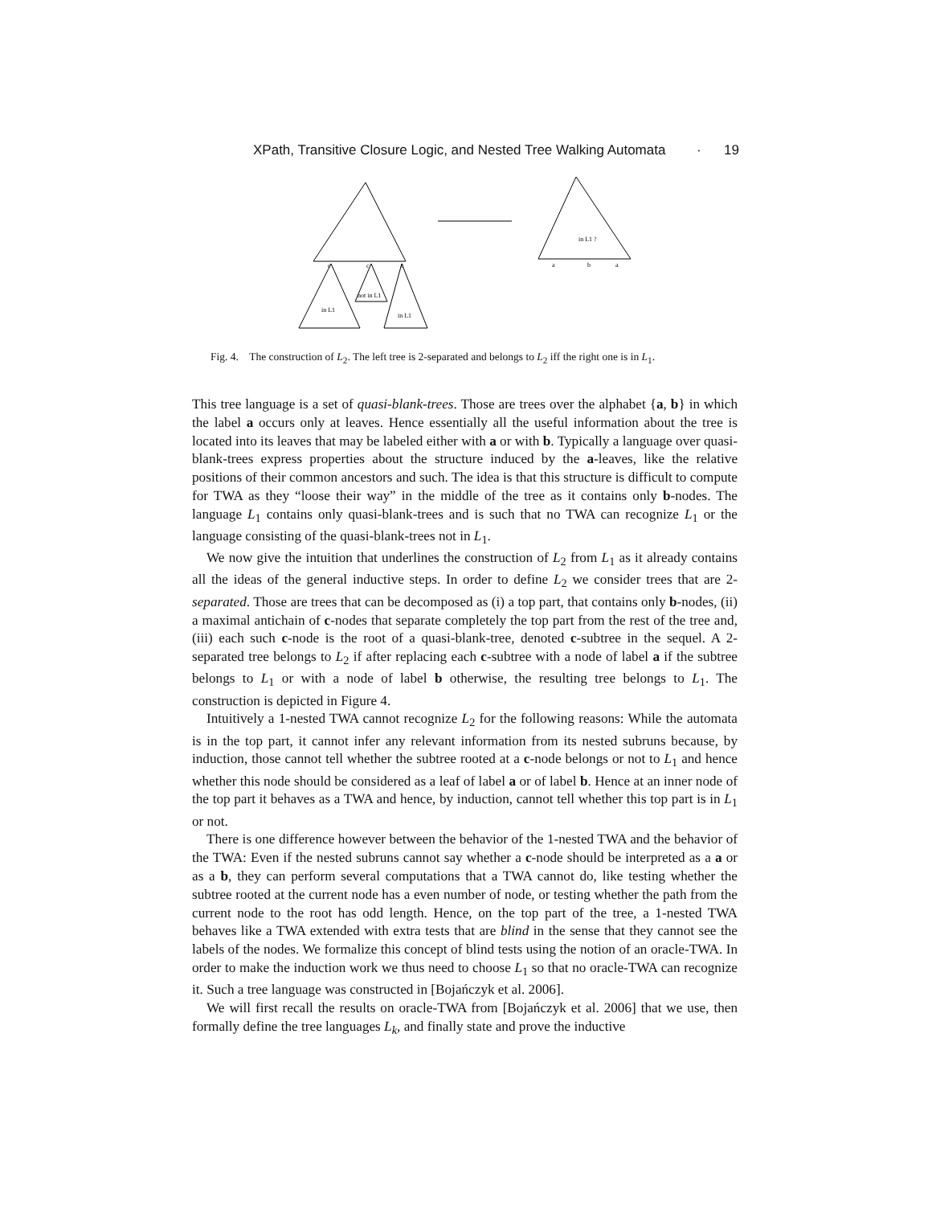XPath, Transitive Closure Logic, and Nested Tree Walking Automata · 19
c
c
c
in L1
not in L1
in L1
in L1 ?
a
b
a
Fig. 4. The construction of L<sub>2</sub>. The left tree is 2-separated and belongs to L<sub>2</sub> iff the right one is in L<sub>1</sub>.
This tree language is a set of quasi-blank-trees. Those are trees over the alphabet {a, b} in which the label a occurs only at leaves. Hence essentially all the useful information about the tree is located into its leaves that may be labeled either with a or with b. Typically a language over quasi-blank-trees express properties about the structure induced by the a-leaves, like the relative positions of their common ancestors and such. The idea is that this structure is difficult to compute for TWA as they “loose their way” in the middle of the tree as it contains only b-nodes. The language L<sub>1</sub> contains only quasi-blank-trees and is such that no TWA can recognize L<sub>1</sub> or the language consisting of the quasi-blank-trees not in L<sub>1</sub>.
We now give the intuition that underlines the construction of L<sub>2</sub> from L<sub>1</sub> as it already contains all the ideas of the general inductive steps. In order to define L<sub>2</sub> we consider trees that are 2-separated. Those are trees that can be decomposed as (i) a top part, that contains only b-nodes, (ii) a maximal antichain of c-nodes that separate completely the top part from the rest of the tree and, (iii) each such c-node is the root of a quasi-blank-tree, denoted c-subtree in the sequel. A 2-separated tree belongs to L<sub>2</sub> if after replacing each c-subtree with a node of label a if the subtree belongs to L<sub>1</sub> or with a node of label b otherwise, the resulting tree belongs to L<sub>1</sub>. The construction is depicted in Figure 4.
Intuitively a 1-nested TWA cannot recognize L<sub>2</sub> for the following reasons: While the automata is in the top part, it cannot infer any relevant information from its nested subruns because, by induction, those cannot tell whether the subtree rooted at a c-node belongs or not to L<sub>1</sub> and hence whether this node should be considered as a leaf of label a or of label b. Hence at an inner node of the top part it behaves as a TWA and hence, by induction, cannot tell whether this top part is in L<sub>1</sub> or not.
There is one difference however between the behavior of the 1-nested TWA and the behavior of the TWA: Even if the nested subruns cannot say whether a c-node should be interpreted as a a or as a b, they can perform several computations that a TWA cannot do, like testing whether the subtree rooted at the current node has a even number of node, or testing whether the path from the current node to the root has odd length. Hence, on the top part of the tree, a 1-nested TWA behaves like a TWA extended with extra tests that are blind in the sense that they cannot see the labels of the nodes. We formalize this concept of blind tests using the notion of an oracle-TWA. In order to make the induction work we thus need to choose L<sub>1</sub> so that no oracle-TWA can recognize it. Such a tree language was constructed in [Bojańczyk et al. 2006].
We will first recall the results on oracle-TWA from [Bojańczyk et al. 2006] that we use, then formally define the tree languages L<sub>k</sub>, and finally state and prove the inductive